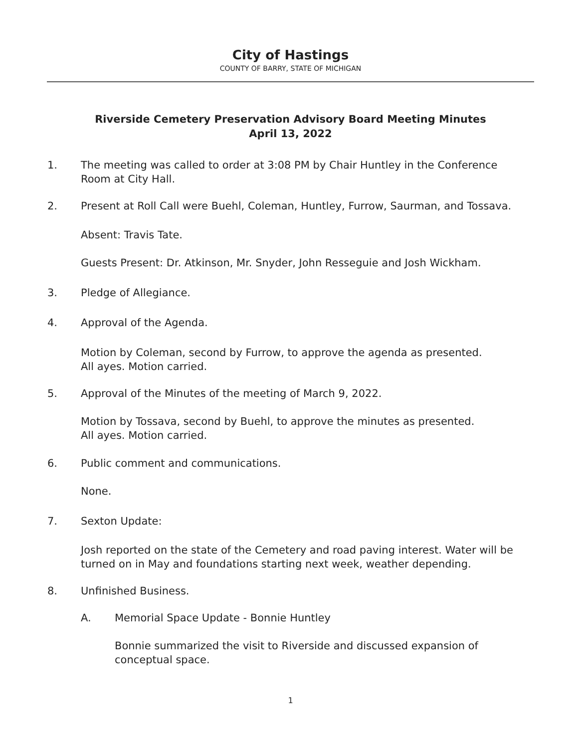City of Hastings
COUNTY OF BARRY, STATE OF MICHIGAN
Riverside Cemetery Preservation Advisory Board Meeting Minutes
April 13, 2022
1. The meeting was called to order at 3:08 PM by Chair Huntley in the Conference Room at City Hall.
2. Present at Roll Call were Buehl, Coleman, Huntley, Furrow, Saurman, and Tossava.
Absent: Travis Tate.
Guests Present: Dr. Atkinson, Mr. Snyder, John Resseguie and Josh Wickham.
3. Pledge of Allegiance.
4. Approval of the Agenda.
Motion by Coleman, second by Furrow, to approve the agenda as presented.
All ayes. Motion carried.
5. Approval of the Minutes of the meeting of March 9, 2022.
Motion by Tossava, second by Buehl, to approve the minutes as presented.
All ayes. Motion carried.
6. Public comment and communications.
None.
7. Sexton Update:
Josh reported on the state of the Cemetery and road paving interest. Water will be turned on in May and foundations starting next week, weather depending.
8. Unfinished Business.
A. Memorial Space Update - Bonnie Huntley
Bonnie summarized the visit to Riverside and discussed expansion of conceptual space.
1